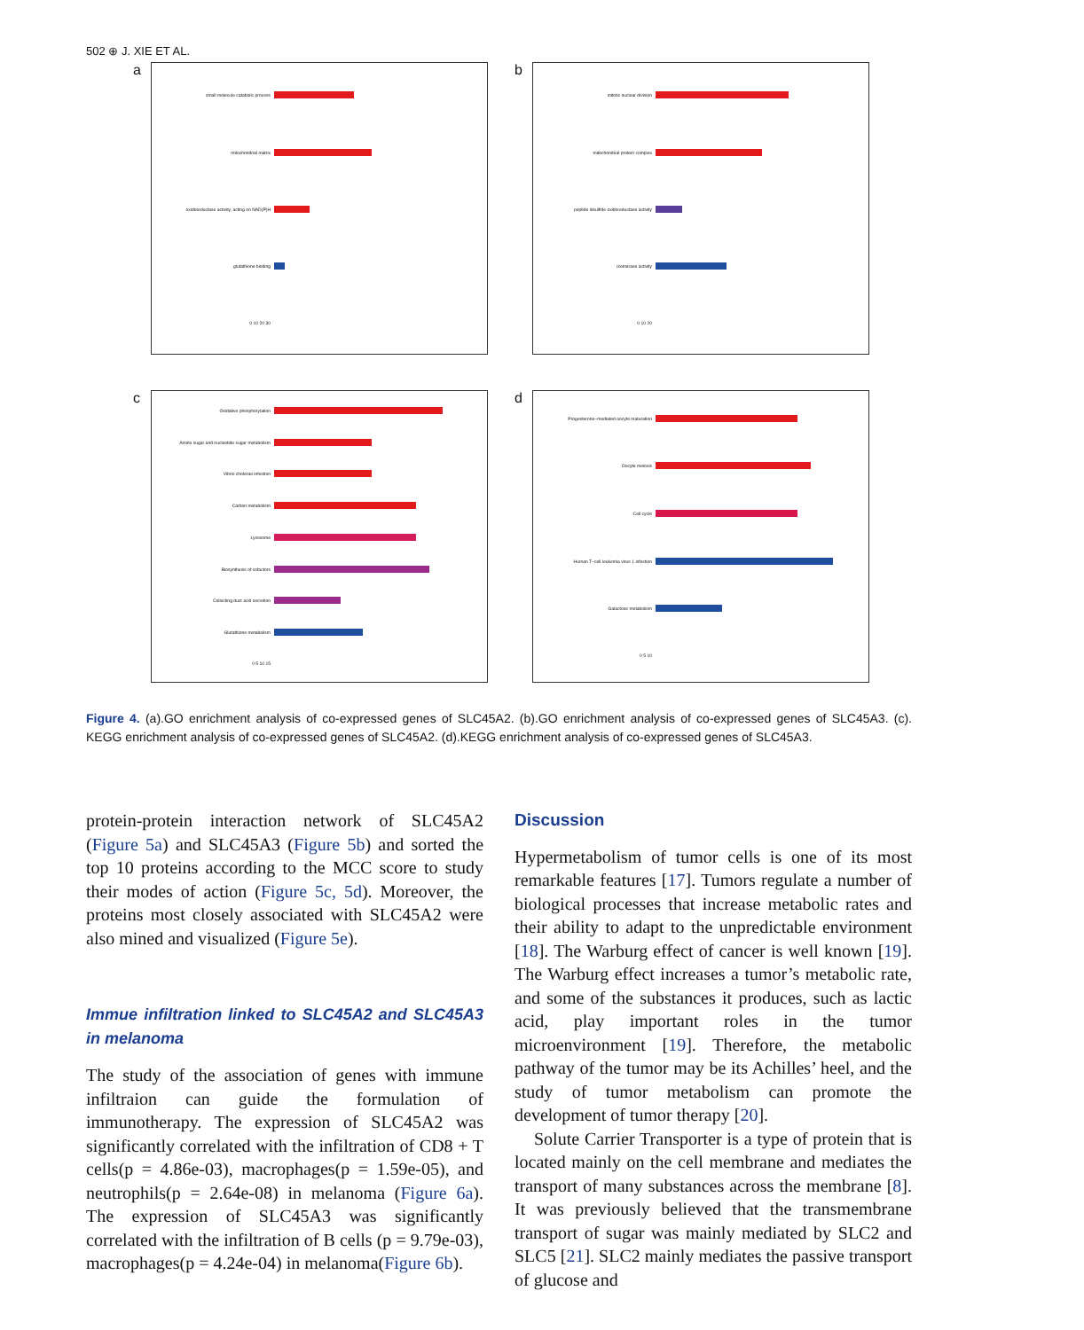502 ⊕ J. XIE ET AL.
a
small molecule catabolic process
mitochondrial matrix
oxidoreductase activity, acting on NAD(P)H
glutathione binding
0 10 20 30
b
mitotic nuclear division
mitochondrial protein complex
peptide disulfide oxidoreductase activity
isomerase activity
0 10 20
c
Oxidative phosphorylation
Amino sugar and nucleotide sugar metabolism
Vibrio cholerae infection
Carbon metabolism
Lysosome
Biosynthesis of cofactors
Collecting duct acid secretion
Glutathione metabolism
0 5 10 15
d
Progesterone−mediated oocyte maturation
Oocyte meiosis
Cell cycle
Human T−cell leukemia virus 1 infection
Galactose metabolism
0 5 10
Figure 4. (a).GO enrichment analysis of co-expressed genes of SLC45A2. (b).GO enrichment analysis of co-expressed genes of SLC45A3. (c). KEGG enrichment analysis of co-expressed genes of SLC45A2. (d).KEGG enrichment analysis of co-expressed genes of SLC45A3.
protein-protein interaction network of SLC45A2 (Figure 5a) and SLC45A3 (Figure 5b) and sorted the top 10 proteins according to the MCC score to study their modes of action (Figure 5c, 5d). Moreover, the proteins most closely associated with SLC45A2 were also mined and visualized (Figure 5e).
Immue infiltration linked to SLC45A2 and SLC45A3 in melanoma
The study of the association of genes with immune infiltraion can guide the formulation of immunotherapy. The expression of SLC45A2 was significantly correlated with the infiltration of CD8 + T cells(p = 4.86e-03), macrophages(p = 1.59e-05), and neutrophils(p = 2.64e-08) in melanoma (Figure 6a). The expression of SLC45A3 was significantly correlated with the infiltration of B cells (p = 9.79e-03), macrophages(p = 4.24e-04) in melanoma(Figure 6b).
Discussion
Hypermetabolism of tumor cells is one of its most remarkable features [17]. Tumors regulate a number of biological processes that increase metabolic rates and their ability to adapt to the unpredictable environment [18]. The Warburg effect of cancer is well known [19]. The Warburg effect increases a tumor’s metabolic rate, and some of the substances it produces, such as lactic acid, play important roles in the tumor microenvironment [19]. Therefore, the metabolic pathway of the tumor may be its Achilles’ heel, and the study of tumor metabolism can promote the development of tumor therapy [20].
Solute Carrier Transporter is a type of protein that is located mainly on the cell membrane and mediates the transport of many substances across the membrane [8]. It was previously believed that the transmembrane transport of sugar was mainly mediated by SLC2 and SLC5 [21]. SLC2 mainly mediates the passive transport of glucose and